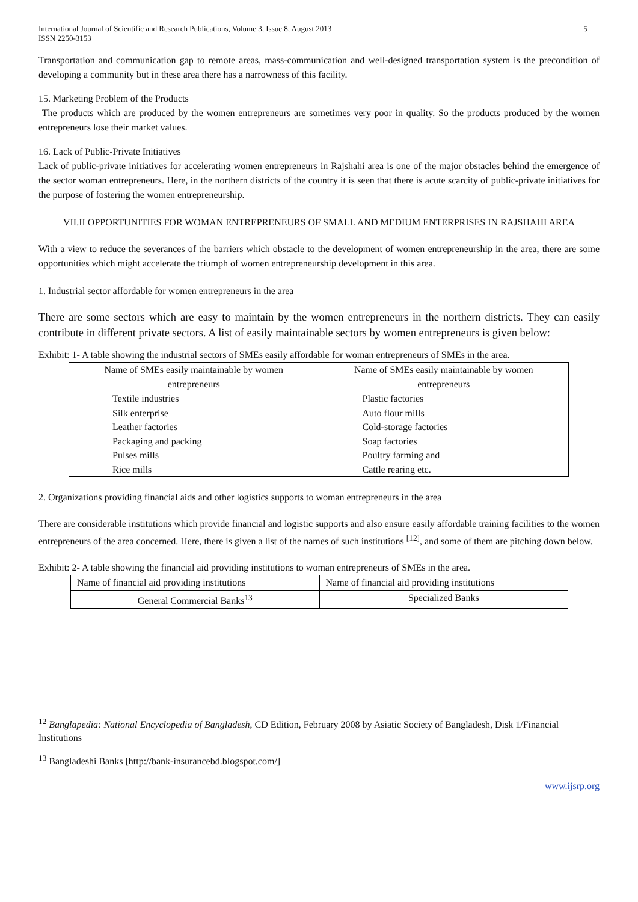International Journal of Scientific and Research Publications, Volume 3, Issue 8, August 2013
ISSN 2250-3153 5
Transportation and communication gap to remote areas, mass-communication and well-designed transportation system is the precondition of developing a community but in these area there has a narrowness of this facility.
15. Marketing Problem of the Products
The products which are produced by the women entrepreneurs are sometimes very poor in quality. So the products produced by the women entrepreneurs lose their market values.
16. Lack of Public-Private Initiatives
Lack of public-private initiatives for accelerating women entrepreneurs in Rajshahi area is one of the major obstacles behind the emergence of the sector woman entrepreneurs. Here, in the northern districts of the country it is seen that there is acute scarcity of public-private initiatives for the purpose of fostering the women entrepreneurship.
VII.II OPPORTUNITIES FOR WOMAN ENTREPRENEURS OF SMALL AND MEDIUM ENTERPRISES IN RAJSHAHI AREA
With a view to reduce the severances of the barriers which obstacle to the development of women entrepreneurship in the area, there are some opportunities which might accelerate the triumph of women entrepreneurship development in this area.
1. Industrial sector affordable for women entrepreneurs in the area
There are some sectors which are easy to maintain by the women entrepreneurs in the northern districts. They can easily contribute in different private sectors. A list of easily maintainable sectors by women entrepreneurs is given below:
Exhibit: 1- A table showing the industrial sectors of SMEs easily affordable for woman entrepreneurs of SMEs in the area.
| Name of SMEs easily maintainable by women entrepreneurs | Name of SMEs easily maintainable by women entrepreneurs |
| Textile industries Silk enterprise Leather factories Packaging and packing Pulses mills Rice mills | Plastic factories Auto flour mills Cold-storage factories Soap factories Poultry farming and Cattle rearing etc. |
2. Organizations providing financial aids and other logistics supports to woman entrepreneurs in the area
There are considerable institutions which provide financial and logistic supports and also ensure easily affordable training facilities to the women entrepreneurs of the area concerned. Here, there is given a list of the names of such institutions <sup>[12]</sup>, and some of them are pitching down below.
Exhibit: 2- A table showing the financial aid providing institutions to woman entrepreneurs of SMEs in the area.
| Name of financial aid providing institutions | Name of financial aid providing institutions |
| General Commercial Banks<sup>13</sup> | Specialized Banks |
<sup>12</sup> Banglapedia: National Encyclopedia of Bangladesh, CD Edition, February 2008 by Asiatic Society of Bangladesh, Disk 1/Financial Institutions
<sup>13</sup> Bangladeshi Banks [http://bank-insurancebd.blogspot.com/]
www.ijsrp.org